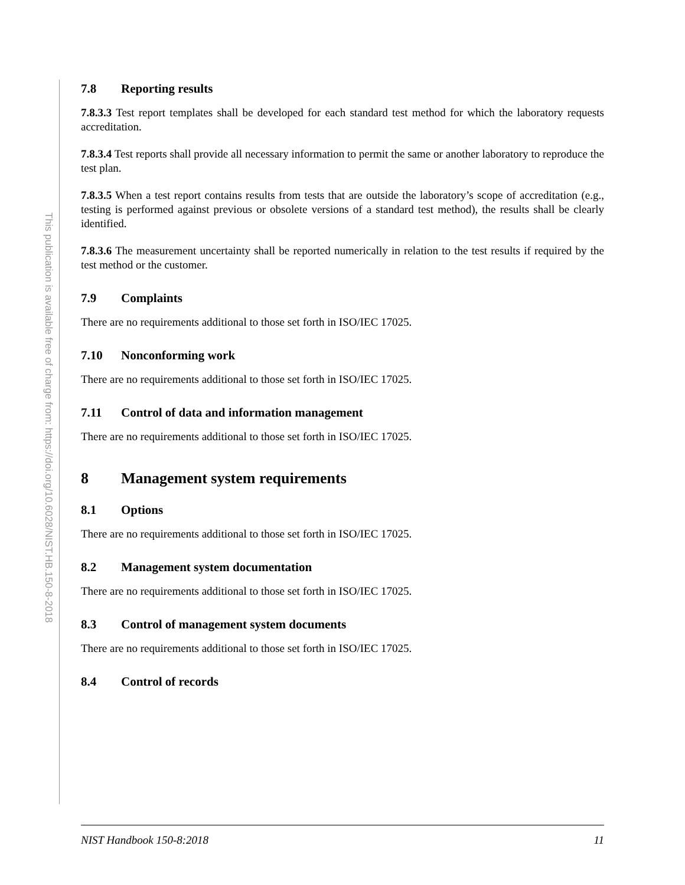This publication is available free of charge from: https://doi.org/10.6028/NIST.HB.150-8-2018
7.8 Reporting results
7.8.3.3 Test report templates shall be developed for each standard test method for which the laboratory requests accreditation.
7.8.3.4 Test reports shall provide all necessary information to permit the same or another laboratory to reproduce the test plan.
7.8.3.5 When a test report contains results from tests that are outside the laboratory’s scope of accreditation (e.g., testing is performed against previous or obsolete versions of a standard test method), the results shall be clearly identified.
7.8.3.6 The measurement uncertainty shall be reported numerically in relation to the test results if required by the test method or the customer.
7.9 Complaints
There are no requirements additional to those set forth in ISO/IEC 17025.
7.10 Nonconforming work
There are no requirements additional to those set forth in ISO/IEC 17025.
7.11 Control of data and information management
There are no requirements additional to those set forth in ISO/IEC 17025.
8 Management system requirements
8.1 Options
There are no requirements additional to those set forth in ISO/IEC 17025.
8.2 Management system documentation
There are no requirements additional to those set forth in ISO/IEC 17025.
8.3 Control of management system documents
There are no requirements additional to those set forth in ISO/IEC 17025.
8.4 Control of records
NIST Handbook 150-8:2018 11